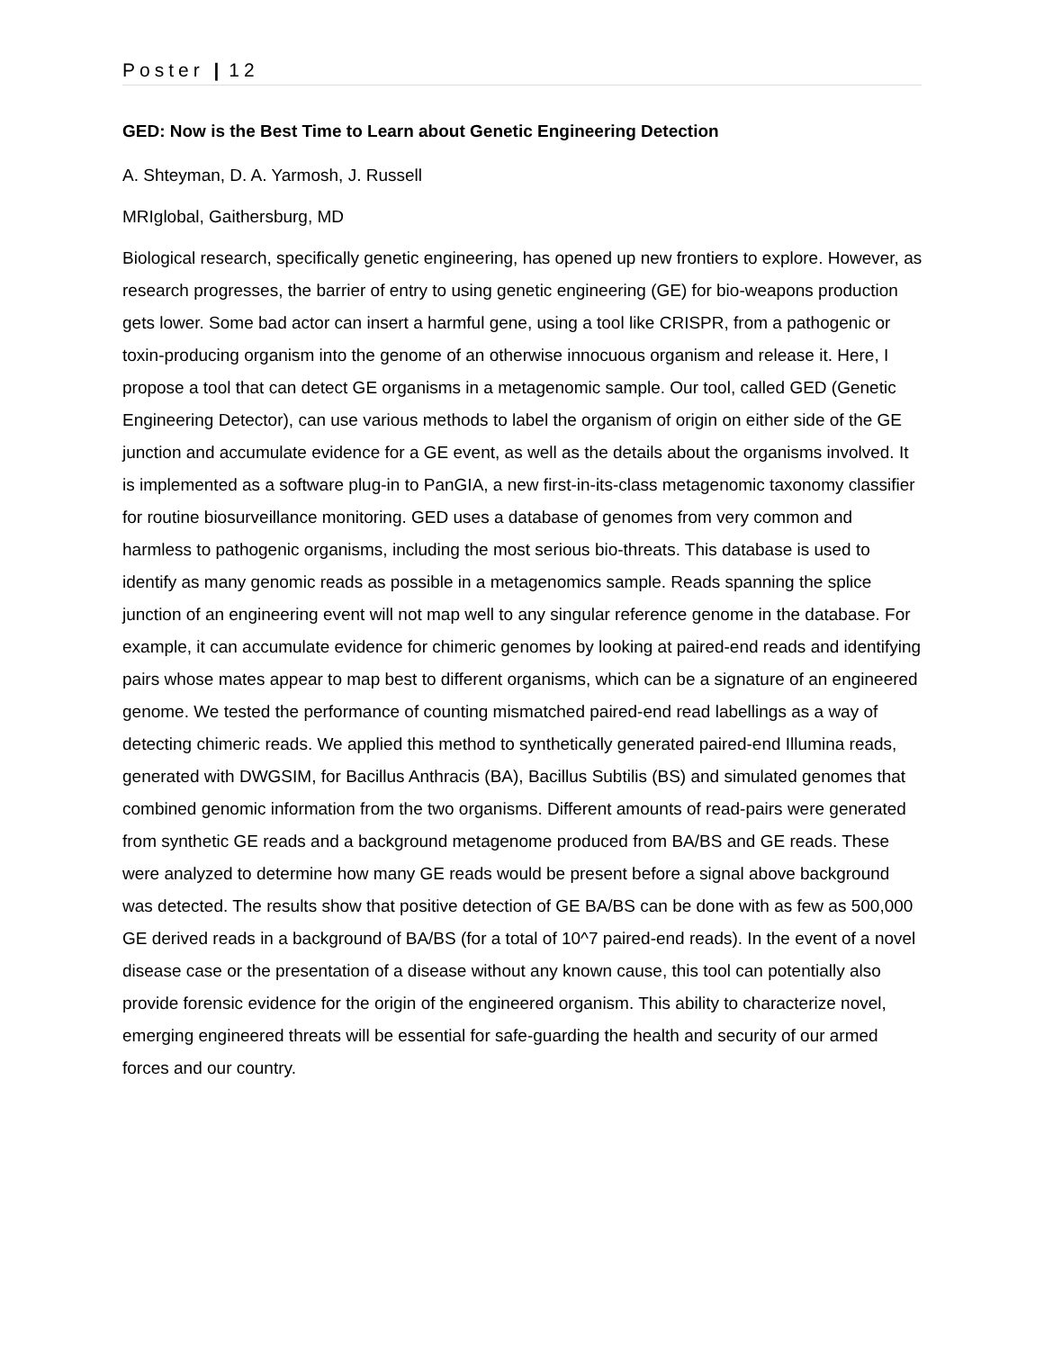Poster | 12
GED: Now is the Best Time to Learn about Genetic Engineering Detection
A. Shteyman, D. A. Yarmosh, J. Russell
MRIglobal, Gaithersburg, MD
Biological research, specifically genetic engineering, has opened up new frontiers to explore. However, as research progresses, the barrier of entry to using genetic engineering (GE) for bio-weapons production gets lower. Some bad actor can insert a harmful gene, using a tool like CRISPR, from a pathogenic or toxin-producing organism into the genome of an otherwise innocuous organism and release it. Here, I propose a tool that can detect GE organisms in a metagenomic sample. Our tool, called GED (Genetic Engineering Detector), can use various methods to label the organism of origin on either side of the GE junction and accumulate evidence for a GE event, as well as the details about the organisms involved. It is implemented as a software plug-in to PanGIA, a new first-in-its-class metagenomic taxonomy classifier for routine biosurveillance monitoring. GED uses a database of genomes from very common and harmless to pathogenic organisms, including the most serious bio-threats. This database is used to identify as many genomic reads as possible in a metagenomics sample. Reads spanning the splice junction of an engineering event will not map well to any singular reference genome in the database. For example, it can accumulate evidence for chimeric genomes by looking at paired-end reads and identifying pairs whose mates appear to map best to different organisms, which can be a signature of an engineered genome. We tested the performance of counting mismatched paired-end read labellings as a way of detecting chimeric reads. We applied this method to synthetically generated paired-end Illumina reads, generated with DWGSIM, for Bacillus Anthracis (BA), Bacillus Subtilis (BS) and simulated genomes that combined genomic information from the two organisms. Different amounts of read-pairs were generated from synthetic GE reads and a background metagenome produced from BA/BS and GE reads. These were analyzed to determine how many GE reads would be present before a signal above background was detected. The results show that positive detection of GE BA/BS can be done with as few as 500,000 GE derived reads in a background of BA/BS (for a total of 10^7 paired-end reads). In the event of a novel disease case or the presentation of a disease without any known cause, this tool can potentially also provide forensic evidence for the origin of the engineered organism. This ability to characterize novel, emerging engineered threats will be essential for safe-guarding the health and security of our armed forces and our country.